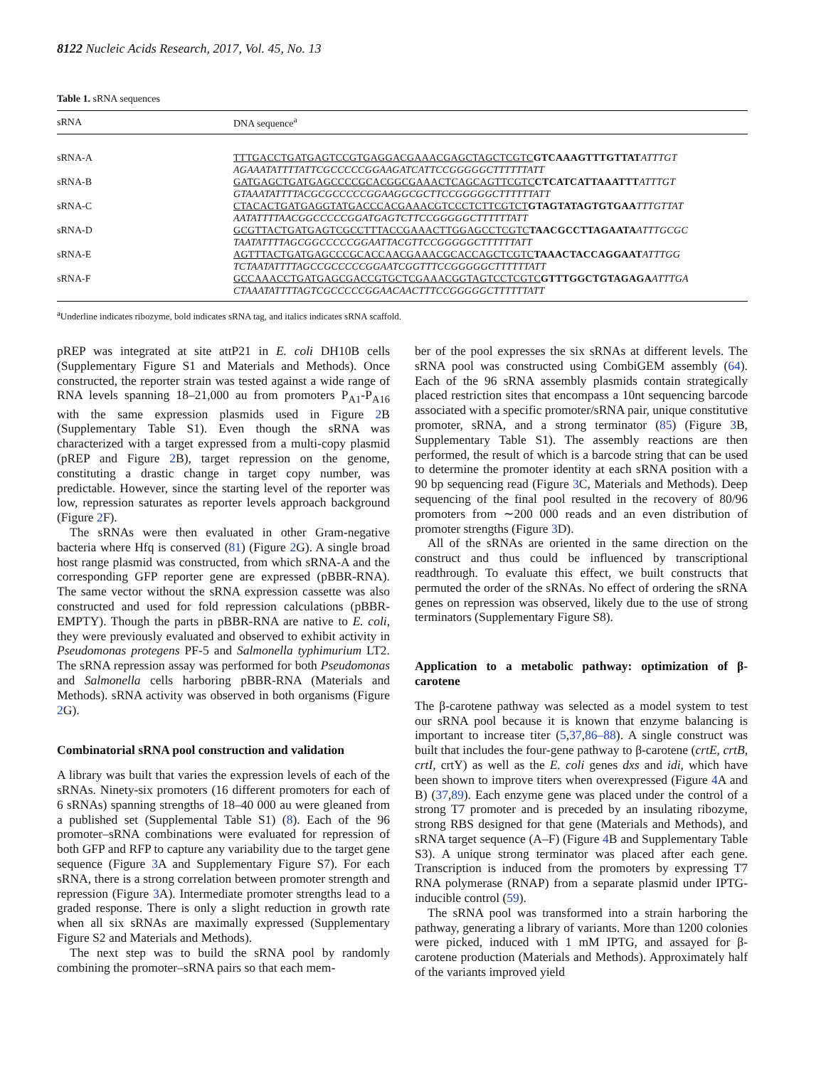8122 Nucleic Acids Research, 2017, Vol. 45, No. 13
Table 1. sRNA sequences
| sRNA | DNA sequence<sup>a</sup> |
| --- | --- |
| sRNA-A | TTTGACCTGATGAGTCCGTGAGGACGAAACGAGCTAGCTCGTC GTCAAAGTTTGTTAT ATTTGT AGAAATATTTTATTCGCCCCCGGAAGATCATTCCGGGGGCTTTTTTATT |
| sRNA-B | GATGAGCTGATGAGCCCCGCACGGCGAAACTCAGCAGTTCGTC CTCATCATTAAATTT ATTTGT GTAAATATTTTACGCGCCCCCGGAAGGCGCTTCCGGGGGCTTTTTTATT |
| sRNA-C | CTACACTGATGAGGTATGACCCACGAAACGTCCCTCTTCGTCT GTAGTATAGTGTGAA TTTGTTAT AATATTTTAACGGCCCCCGGATGAGTCTTCCGGGGGCTTTTTTATT |
| sRNA-D | GCGTTACTGATGAGTCGCCTTTACCGAAACTTGGAGCCTCGTC TAACGCCTTAGAATA ATTTGCGC TAATATTTTAGCGGCCCCCGGAATTACGTTCCGGGGGCTTTTTTATT |
| sRNA-E | AGTTTACTGATGAGCCCGCACCAACGAAACGCACCAGCTCGTC TAAACTACCAGGAAT ATTTGG TCTAATATTTTAGCCGCCCCCGGAATCGGTTTCCGGGGGCTTTTTTATT |
| sRNA-F | GCCAAACCTGATGAGCGACCGTGCTCGAAACGGTAGTCCTCGTC GTTTGGCTGTAGAGA ATTTGA CTAAATATTTTAGTCGCCCCCGGAACAACTTTCCGGGGGCTTTTTTATT |
<sup>a</sup> Underline indicates ribozyme, bold indicates sRNA tag, and italics indicates sRNA scaffold.
pREP was integrated at site attP21 in E. coli DH10B cells (Supplementary Figure S1 and Materials and Methods). Once constructed, the reporter strain was tested against a wide range of RNA levels spanning 18–21,000 au from promoters P<sub>A1</sub>-P<sub>A16</sub> with the same expression plasmids used in Figure 2 B (Supplementary Table S1). Even though the sRNA was characterized with a target expressed from a multi-copy plasmid (pREP and Figure 2 B), target repression on the genome, constituting a drastic change in target copy number, was predictable. However, since the starting level of the reporter was low, repression saturates as reporter levels approach background (Figure 2 F).
The sRNAs were then evaluated in other Gram-negative bacteria where Hfq is conserved (81) (Figure 2 G). A single broad host range plasmid was constructed, from which sRNA-A and the corresponding GFP reporter gene are expressed (pBBR-RNA). The same vector without the sRNA expression cassette was also constructed and used for fold repression calculations (pBBR-EMPTY). Though the parts in pBBR-RNA are native to E. coli, they were previously evaluated and observed to exhibit activity in Pseudomonas protegens PF-5 and Salmonella typhimurium LT2. The sRNA repression assay was performed for both Pseudomonas and Salmonella cells harboring pBBR-RNA (Materials and Methods). sRNA activity was observed in both organisms (Figure 2 G).
Combinatorial sRNA pool construction and validation
A library was built that varies the expression levels of each of the sRNAs. Ninety-six promoters (16 different promoters for each of 6 sRNAs) spanning strengths of 18–40 000 au were gleaned from a published set (Supplemental Table S1) (8). Each of the 96 promoter–sRNA combinations were evaluated for repression of both GFP and RFP to capture any variability due to the target gene sequence (Figure 3 A and Supplementary Figure S7). For each sRNA, there is a strong correlation between promoter strength and repression (Figure 3 A). Intermediate promoter strengths lead to a graded response. There is only a slight reduction in growth rate when all six sRNAs are maximally expressed (Supplementary Figure S2 and Materials and Methods).
The next step was to build the sRNA pool by randomly combining the promoter–sRNA pairs so that each mem-
ber of the pool expresses the six sRNAs at different levels. The sRNA pool was constructed using CombiGEM assembly (64). Each of the 96 sRNA assembly plasmids contain strategically placed restriction sites that encompass a 10nt sequencing barcode associated with a specific promoter/sRNA pair, unique constitutive promoter, sRNA, and a strong terminator (85) (Figure 3 B, Supplementary Table S1). The assembly reactions are then performed, the result of which is a barcode string that can be used to determine the promoter identity at each sRNA position with a 90 bp sequencing read (Figure 3 C, Materials and Methods). Deep sequencing of the final pool resulted in the recovery of 80/96 promoters from ∼200 000 reads and an even distribution of promoter strengths (Figure 3 D).
All of the sRNAs are oriented in the same direction on the construct and thus could be influenced by transcriptional readthrough. To evaluate this effect, we built constructs that permuted the order of the sRNAs. No effect of ordering the sRNA genes on repression was observed, likely due to the use of strong terminators (Supplementary Figure S8).
Application to a metabolic pathway: optimization of β-carotene
The β-carotene pathway was selected as a model system to test our sRNA pool because it is known that enzyme balancing is important to increase titer (5,37,86–88). A single construct was built that includes the four-gene pathway to β-carotene (crtE, crtB, crtI, crtY) as well as the E. coli genes dxs and idi, which have been shown to improve titers when overexpressed (Figure 4 A and B) (37,89). Each enzyme gene was placed under the control of a strong T7 promoter and is preceded by an insulating ribozyme, strong RBS designed for that gene (Materials and Methods), and sRNA target sequence (A–F) (Figure 4 B and Supplementary Table S3). A unique strong terminator was placed after each gene. Transcription is induced from the promoters by expressing T7 RNA polymerase (RNAP) from a separate plasmid under IPTG-inducible control (59).
The sRNA pool was transformed into a strain harboring the pathway, generating a library of variants. More than 1200 colonies were picked, induced with 1 mM IPTG, and assayed for β-carotene production (Materials and Methods). Approximately half of the variants improved yield